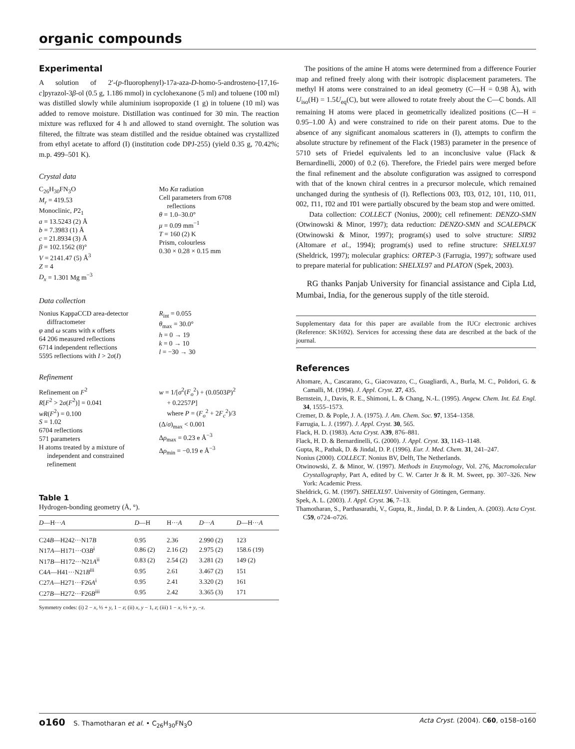organic compounds
Experimental
A solution of 2′-(p-fluorophenyl)-17a-aza-D-homo-5-androsteno-[17,16-c]pyrazol-3β-ol (0.5 g, 1.186 mmol) in cyclohexanone (5 ml) and toluene (100 ml) was distilled slowly while aluminium isopropoxide (1 g) in toluene (10 ml) was added to remove moisture. Distillation was continued for 30 min. The reaction mixture was refluxed for 4 h and allowed to stand overnight. The solution was filtered, the filtrate was steam distilled and the residue obtained was crystallized from ethyl acetate to afford (I) (institution code DPJ-255) (yield 0.35 g, 70.42%; m.p. 499–501 K).
Crystal data
C<sub>26</sub>H<sub>30</sub>FN<sub>3</sub>O
M<sub>r</sub> = 419.53
Monoclinic, P2<sub>1</sub>
a = 13.5243 (2) Å
b = 7.3983 (1) Å
c = 21.8934 (3) Å
β = 102.1562 (8)°
V = 2141.47 (5) Å<sup>3</sup>
Z = 4
D<sub>x</sub> = 1.301 Mg m<sup>−3</sup>
Mo Kα radiation
Cell parameters from 6708
reflections
θ = 1.0–30.0°
μ = 0.09 mm<sup>−1</sup>
T = 160 (2) K
Prism, colourless
0.30 × 0.28 × 0.15 mm
Data collection
Nonius KappaCCD area-detector
diffractometer
φ and ω scans with κ offsets
64 206 measured reflections
6714 independent reflections
5595 reflections with I > 2σ(I)
R<sub>int</sub> = 0.055
θ<sub>max</sub> = 30.0°
h = 0 → 19
k = 0 → 10
l = −30 → 30
Refinement
Refinement on F<sup>2</sup>
R[F<sup>2</sup> > 2σ(F<sup>2</sup>)] = 0.041
wR(F<sup>2</sup>) = 0.100
S = 1.02
6704 reflections
571 parameters
H atoms treated by a mixture of
independent and constrained
refinement
w = 1/[σ<sup>2</sup>(F<sub>o</sub><sup>2</sup>) + (0.0503P)<sup>2</sup>
+ 0.2257P]
where P = (F<sub>o</sub><sup>2</sup> + 2F<sub>c</sub><sup>2</sup>)/3
(Δ/σ)<sub>max</sub> < 0.001
Δρ<sub>max</sub> = 0.23 e Å<sup>−3</sup>
Δρ<sub>min</sub> = −0.19 e Å<sup>−3</sup>
Table 1
Hydrogen-bonding geometry (Å, °).
| D —H··· A | D —H | H··· A | D ··· A | D —H··· A |
| --- | --- | --- | --- | --- |
| C24 B —H242···N17 B | 0.95 | 2.36 | 2.990 (2) | 123 |
| N17 A —H171···O3 B<sup>i</sup> | 0.86 (2) | 2.16 (2) | 2.975 (2) | 158.6 (19) |
| N17 B —H172···N21 A<sup>ii</sup> | 0.83 (2) | 2.54 (2) | 3.281 (2) | 149 (2) |
| C4 A —H41···N21 B<sup>iii</sup> | 0.95 | 2.61 | 3.467 (2) | 151 |
| C27 A —H271···F26 A<sup>i</sup> | 0.95 | 2.41 | 3.320 (2) | 161 |
| C27 B —H272···F26 B<sup>iii</sup> | 0.95 | 2.42 | 3.365 (3) | 171 |
Symmetry codes: (i) 2 − x, ½ + y, 1 − z; (ii) x, y − 1, z; (iii) 1 − x, ½ + y, −z.
The positions of the amine H atoms were determined from a difference Fourier map and refined freely along with their isotropic displacement parameters. The methyl H atoms were constrained to an ideal geometry (C—H = 0.98 Å), with U<sub>iso</sub>(H) = 1.5U<sub>eq</sub>(C), but were allowed to rotate freely about the C—C bonds. All remaining H atoms were placed in geometrically idealized positions (C—H = 0.95–1.00 Å) and were constrained to ride on their parent atoms. Due to the absence of any significant anomalous scatterers in (I), attempts to confirm the absolute structure by refinement of the Flack (1983) parameter in the presence of 5710 sets of Friedel equivalents led to an inconclusive value (Flack & Bernardinelli, 2000) of 0.2 (6). Therefore, the Friedel pairs were merged before the final refinement and the absolute configuration was assigned to correspond with that of the known chiral centres in a precursor molecule, which remained unchanged during the synthesis of (I). Reflections 003, 1̄03, 012, 101, 110, 011, 002, 1̄11, 1̄02 and 1̄01 were partially obscured by the beam stop and were omitted.
Data collection: COLLECT (Nonius, 2000); cell refinement: DENZO-SMN (Otwinowski & Minor, 1997); data reduction: DENZO-SMN and SCALEPACK (Otwinowski & Minor, 1997); program(s) used to solve structure: SIR92 (Altomare et al., 1994); program(s) used to refine structure: SHELXL97 (Sheldrick, 1997); molecular graphics: ORTEP-3 (Farrugia, 1997); software used to prepare material for publication: SHELXL97 and PLATON (Spek, 2003).
RG thanks Panjab University for financial assistance and Cipla Ltd, Mumbai, India, for the generous supply of the title steroid.
Supplementary data for this paper are available from the IUCr electronic archives (Reference: SK1692). Services for accessing these data are described at the back of the journal.
References
Altomare, A., Cascarano, G., Giacovazzo, C., Guagliardi, A., Burla, M. C., Polidori, G. & Camalli, M. (1994). J. Appl. Cryst. 27, 435.
Bernstein, J., Davis, R. E., Shimoni, L. & Chang, N.-L. (1995). Angew. Chem. Int. Ed. Engl. 34, 1555–1573.
Cremer, D. & Pople, J. A. (1975). J. Am. Chem. Soc. 97, 1354–1358.
Farrugia, L. J. (1997). J. Appl. Cryst. 30, 565.
Flack, H. D. (1983). Acta Cryst. A39, 876–881.
Flack, H. D. & Bernardinelli, G. (2000). J. Appl. Cryst. 33, 1143–1148.
Gupta, R., Pathak, D. & Jindal, D. P. (1996). Eur. J. Med. Chem. 31, 241–247.
Nonius (2000). COLLECT. Nonius BV, Delft, The Netherlands.
Otwinowski, Z. & Minor, W. (1997). Methods in Enzymology, Vol. 276, Macromolecular Crystallography, Part A, edited by C. W. Carter Jr & R. M. Sweet, pp. 307–326. New York: Academic Press.
Sheldrick, G. M. (1997). SHELXL97. University of Göttingen, Germany.
Spek, A. L. (2003). J. Appl. Cryst. 36, 7–13.
Thamotharan, S., Parthasarathi, V., Gupta, R., Jindal, D. P. & Linden, A. (2003). Acta Cryst. C59, o724–o726.
o160 S. Thamotharan et al. • C<sub>26</sub>H<sub>30</sub>FN<sub>3</sub>O Acta Cryst. (2004). C60, o158–o160